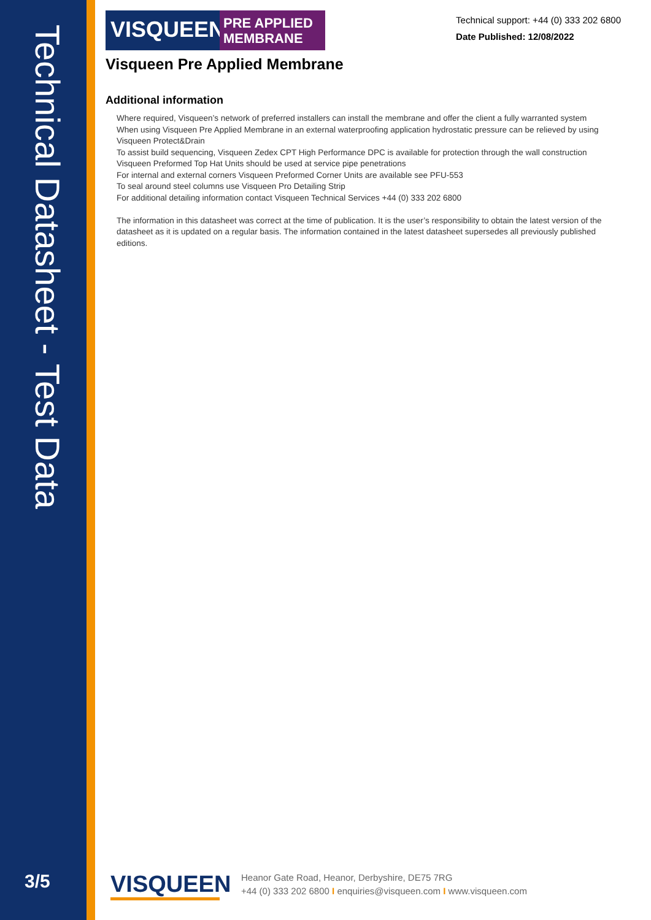Technical Datasheet - Test Data
3/5
VISQUEEN
PRE APPLIED
MEMBRANE
Technical support: +44 (0) 333 202 6800
Date Published: 12/08/2022
Visqueen Pre Applied Membrane
Additional information
Where required, Visqueen’s network of preferred installers can install the membrane and offer the client a fully warranted system
When using Visqueen Pre Applied Membrane in an external waterproofing application hydrostatic pressure can be relieved by using Visqueen Protect&Drain
To assist build sequencing, Visqueen Zedex CPT High Performance DPC is available for protection through the wall construction
Visqueen Preformed Top Hat Units should be used at service pipe penetrations
For internal and external corners Visqueen Preformed Corner Units are available see PFU-553
To seal around steel columns use Visqueen Pro Detailing Strip
For additional detailing information contact Visqueen Technical Services +44 (0) 333 202 6800
The information in this datasheet was correct at the time of publication. It is the user’s responsibility to obtain the latest version of the datasheet as it is updated on a regular basis. The information contained in the latest datasheet supersedes all previously published editions.
VISQUEEN
Heanor Gate Road, Heanor, Derbyshire, DE75 7RG
+44 (0) 333 202 6800 I enquiries@visqueen.com I www.visqueen.com